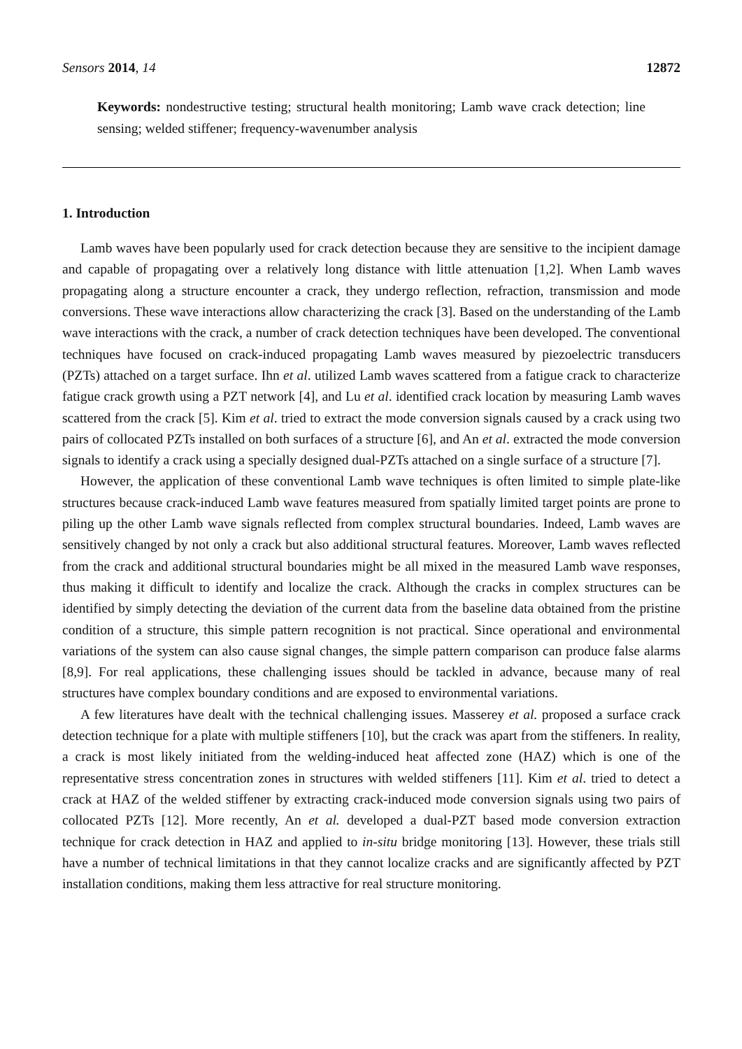Sensors 2014, 14 12872
Keywords: nondestructive testing; structural health monitoring; Lamb wave crack detection; line sensing; welded stiffener; frequency-wavenumber analysis
1. Introduction
Lamb waves have been popularly used for crack detection because they are sensitive to the incipient damage and capable of propagating over a relatively long distance with little attenuation [1,2]. When Lamb waves propagating along a structure encounter a crack, they undergo reflection, refraction, transmission and mode conversions. These wave interactions allow characterizing the crack [3]. Based on the understanding of the Lamb wave interactions with the crack, a number of crack detection techniques have been developed. The conventional techniques have focused on crack-induced propagating Lamb waves measured by piezoelectric transducers (PZTs) attached on a target surface. Ihn et al. utilized Lamb waves scattered from a fatigue crack to characterize fatigue crack growth using a PZT network [4], and Lu et al. identified crack location by measuring Lamb waves scattered from the crack [5]. Kim et al. tried to extract the mode conversion signals caused by a crack using two pairs of collocated PZTs installed on both surfaces of a structure [6], and An et al. extracted the mode conversion signals to identify a crack using a specially designed dual-PZTs attached on a single surface of a structure [7].
However, the application of these conventional Lamb wave techniques is often limited to simple plate-like structures because crack-induced Lamb wave features measured from spatially limited target points are prone to piling up the other Lamb wave signals reflected from complex structural boundaries. Indeed, Lamb waves are sensitively changed by not only a crack but also additional structural features. Moreover, Lamb waves reflected from the crack and additional structural boundaries might be all mixed in the measured Lamb wave responses, thus making it difficult to identify and localize the crack. Although the cracks in complex structures can be identified by simply detecting the deviation of the current data from the baseline data obtained from the pristine condition of a structure, this simple pattern recognition is not practical. Since operational and environmental variations of the system can also cause signal changes, the simple pattern comparison can produce false alarms [8,9]. For real applications, these challenging issues should be tackled in advance, because many of real structures have complex boundary conditions and are exposed to environmental variations.
A few literatures have dealt with the technical challenging issues. Masserey et al. proposed a surface crack detection technique for a plate with multiple stiffeners [10], but the crack was apart from the stiffeners. In reality, a crack is most likely initiated from the welding-induced heat affected zone (HAZ) which is one of the representative stress concentration zones in structures with welded stiffeners [11]. Kim et al. tried to detect a crack at HAZ of the welded stiffener by extracting crack-induced mode conversion signals using two pairs of collocated PZTs [12]. More recently, An et al. developed a dual-PZT based mode conversion extraction technique for crack detection in HAZ and applied to in-situ bridge monitoring [13]. However, these trials still have a number of technical limitations in that they cannot localize cracks and are significantly affected by PZT installation conditions, making them less attractive for real structure monitoring.